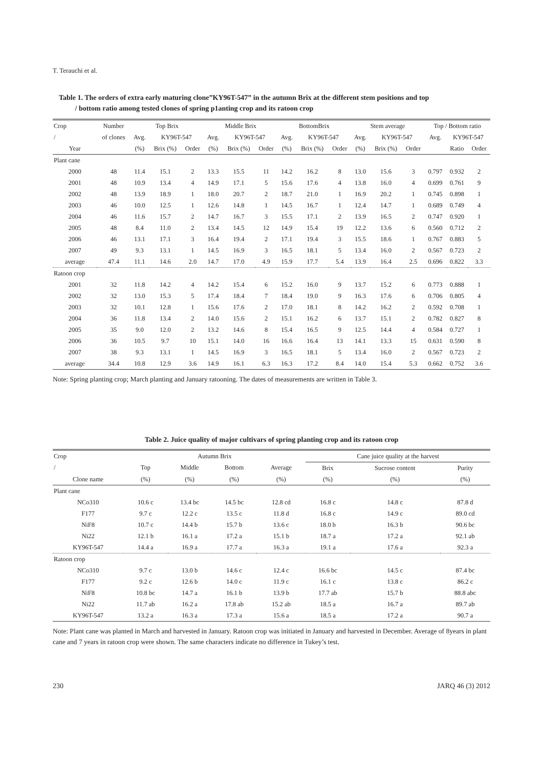T. Terauchi et al.
Table 1. The orders of extra early maturing clone”KY96T-547” in the autumn Brix at the different stem positions and top
/ bottom ratio among tested clones of spring p1anting crop and its ratoon crop
| Crop | Number | Top Brix | | | Middle Brix | | | BottomBrix | | | Stem average | | | Top / Bottom ratio | | |
| --- | --- | --- | --- | --- | --- | --- | --- | --- | --- | --- | --- | --- | --- | --- | --- | --- |
| / | of clones | Avg. | KY96T-547 | | Avg. | KY96T-547 | | Avg. | KY96T-547 | | Avg. | KY96T-547 | | Avg. | KY96T-547 | |
| Year | | (%) | Brix (%) | Order | (%) | Brix (%) | Order | (%) | Brix (%) | Order | (%) | Brix (%) | Order | | Ratio | Order |
| Plant cane | | | | | | | | | | | | | | | | |
| 2000 | 48 | 11.4 | 15.1 | 2 | 13.3 | 15.5 | 11 | 14.2 | 16.2 | 8 | 13.0 | 15.6 | 3 | 0.797 | 0.932 | 2 |
| 2001 | 48 | 10.9 | 13.4 | 4 | 14.9 | 17.1 | 5 | 15.6 | 17.6 | 4 | 13.8 | 16.0 | 4 | 0.699 | 0.761 | 9 |
| 2002 | 48 | 13.9 | 18.9 | 1 | 18.0 | 20.7 | 2 | 18.7 | 21.0 | 1 | 16.9 | 20.2 | 1 | 0.745 | 0.898 | 1 |
| 2003 | 46 | 10.0 | 12.5 | 1 | 12.6 | 14.8 | 1 | 14.5 | 16.7 | 1 | 12.4 | 14.7 | 1 | 0.689 | 0.749 | 4 |
| 2004 | 46 | 11.6 | 15.7 | 2 | 14.7 | 16.7 | 3 | 15.5 | 17.1 | 2 | 13.9 | 16.5 | 2 | 0.747 | 0.920 | 1 |
| 2005 | 48 | 8.4 | 11.0 | 2 | 13.4 | 14.5 | 12 | 14.9 | 15.4 | 19 | 12.2 | 13.6 | 6 | 0.560 | 0.712 | 2 |
| 2006 | 46 | 13.1 | 17.1 | 3 | 16.4 | 19.4 | 2 | 17.1 | 19.4 | 3 | 15.5 | 18.6 | 1 | 0.767 | 0.883 | 5 |
| 2007 | 49 | 9.3 | 13.1 | 1 | 14.5 | 16.9 | 3 | 16.5 | 18.1 | 5 | 13.4 | 16.0 | 2 | 0.567 | 0.723 | 2 |
| average | 47.4 | 11.1 | 14.6 | 2.0 | 14.7 | 17.0 | 4.9 | 15.9 | 17.7 | 5.4 | 13.9 | 16.4 | 2.5 | 0.696 | 0.822 | 3.3 |
| Ratoon crop | | | | | | | | | | | | | | | | |
| 2001 | 32 | 11.8 | 14.2 | 4 | 14.2 | 15.4 | 6 | 15.2 | 16.0 | 9 | 13.7 | 15.2 | 6 | 0.773 | 0.888 | 1 |
| 2002 | 32 | 13.0 | 15.3 | 5 | 17.4 | 18.4 | 7 | 18.4 | 19.0 | 9 | 16.3 | 17.6 | 6 | 0.706 | 0.805 | 4 |
| 2003 | 32 | 10.1 | 12.8 | 1 | 15.6 | 17.6 | 2 | 17.0 | 18.1 | 8 | 14.2 | 16.2 | 2 | 0.592 | 0.708 | 1 |
| 2004 | 36 | 11.8 | 13.4 | 2 | 14.0 | 15.6 | 2 | 15.1 | 16.2 | 6 | 13.7 | 15.1 | 2 | 0.782 | 0.827 | 8 |
| 2005 | 35 | 9.0 | 12.0 | 2 | 13.2 | 14.6 | 8 | 15.4 | 16.5 | 9 | 12.5 | 14.4 | 4 | 0.584 | 0.727 | 1 |
| 2006 | 36 | 10.5 | 9.7 | 10 | 15.1 | 14.0 | 16 | 16.6 | 16.4 | 13 | 14.1 | 13.3 | 15 | 0.631 | 0.590 | 8 |
| 2007 | 38 | 9.3 | 13.1 | 1 | 14.5 | 16.9 | 3 | 16.5 | 18.1 | 5 | 13.4 | 16.0 | 2 | 0.567 | 0.723 | 2 |
| average | 34.4 | 10.8 | 12.9 | 3.6 | 14.9 | 16.1 | 6.3 | 16.3 | 17.2 | 8.4 | 14.0 | 15.4 | 5.3 | 0.662 | 0.752 | 3.6 |
Note: Spring planting crop; March planting and January ratooning. The dates of measurements are written in Table 3.
Table 2. Juice quality of major cultivars of spring planting crop and its ratoon crop
| Crop | Autumn Brix | | | | Cane juice quality at the harvest | | |
| --- | --- | --- | --- | --- | --- | --- | --- |
| / | Top | Middle | Bottom | Average | Brix | Sucrose content | Purity |
| Clone name | (%) | (%) | (%) | (%) | (%) | (%) | (%) |
| Plant cane | | | | | | | |
| NCo310 | 10.6 c | 13.4 bc | 14.5 bc | 12.8 cd | 16.8 c | 14.8 c | 87.8 d |
| F177 | 9.7 c | 12.2 c | 13.5 c | 11.8 d | 16.8 c | 14.9 c | 89.0 cd |
| NiF8 | 10.7 c | 14.4 b | 15.7 b | 13.6 c | 18.0 b | 16.3 b | 90.6 bc |
| Ni22 | 12.1 b | 16.1 a | 17.2 a | 15.1 b | 18.7 a | 17.2 a | 92.1 ab |
| KY96T-547 | 14.4 a | 16.9 a | 17.7 a | 16.3 a | 19.1 a | 17.6 a | 92.3 a |
| Ratoon crop | | | | | | | |
| NCo310 | 9.7 c | 13.0 b | 14.6 c | 12.4 c | 16.6 bc | 14.5 c | 87.4 bc |
| F177 | 9.2 c | 12.6 b | 14.0 c | 11.9 c | 16.1 c | 13.8 c | 86.2 c |
| NiF8 | 10.8 bc | 14.7 a | 16.1 b | 13.9 b | 17.7 ab | 15.7 b | 88.8 abc |
| Ni22 | 11.7 ab | 16.2 a | 17.8 ab | 15.2 ab | 18.5 a | 16.7 a | 89.7 ab |
| KY96T-547 | 13.2 a | 16.3 a | 17.3 a | 15.6 a | 18.5 a | 17.2 a | 90.7 a |
Note: Plant cane was planted in March and harvested in January. Ratoon crop was initiated in January and harvested in December. Average of 8years in plant cane and 7 years in ratoon crop were shown. The same characters indicate no difference in Tukey’s test.
230 JARQ 46 (3) 2012